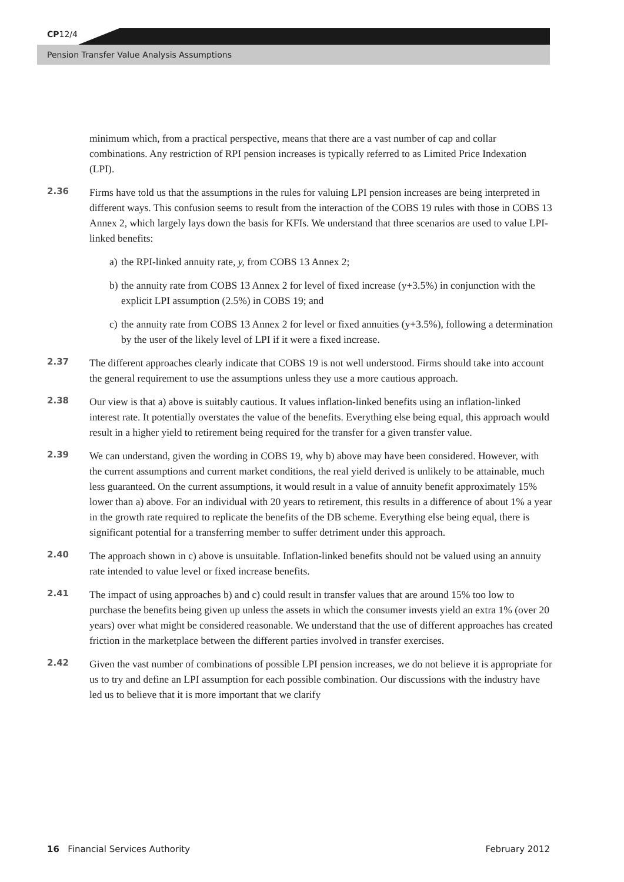CP12/4
Pension Transfer Value Analysis Assumptions
minimum which, from a practical perspective, means that there are a vast number of cap and collar combinations. Any restriction of RPI pension increases is typically referred to as Limited Price Indexation (LPI).
2.36
Firms have told us that the assumptions in the rules for valuing LPI pension increases are being interpreted in different ways. This confusion seems to result from the interaction of the COBS 19 rules with those in COBS 13 Annex 2, which largely lays down the basis for KFIs. We understand that three scenarios are used to value LPI-linked benefits:
a)
the RPI-linked annuity rate, y, from COBS 13 Annex 2;
b)
the annuity rate from COBS 13 Annex 2 for level of fixed increase (y+3.5%) in conjunction with the explicit LPI assumption (2.5%) in COBS 19; and
c)
the annuity rate from COBS 13 Annex 2 for level or fixed annuities (y+3.5%), following a determination by the user of the likely level of LPI if it were a fixed increase.
2.37
The different approaches clearly indicate that COBS 19 is not well understood. Firms should take into account the general requirement to use the assumptions unless they use a more cautious approach.
2.38
Our view is that a) above is suitably cautious. It values inflation-linked benefits using an inflation-linked interest rate. It potentially overstates the value of the benefits. Everything else being equal, this approach would result in a higher yield to retirement being required for the transfer for a given transfer value.
2.39
We can understand, given the wording in COBS 19, why b) above may have been considered. However, with the current assumptions and current market conditions, the real yield derived is unlikely to be attainable, much less guaranteed. On the current assumptions, it would result in a value of annuity benefit approximately 15% lower than a) above. For an individual with 20 years to retirement, this results in a difference of about 1% a year in the growth rate required to replicate the benefits of the DB scheme. Everything else being equal, there is significant potential for a transferring member to suffer detriment under this approach.
2.40
The approach shown in c) above is unsuitable. Inflation-linked benefits should not be valued using an annuity rate intended to value level or fixed increase benefits.
2.41
The impact of using approaches b) and c) could result in transfer values that are around 15% too low to purchase the benefits being given up unless the assets in which the consumer invests yield an extra 1% (over 20 years) over what might be considered reasonable. We understand that the use of different approaches has created friction in the marketplace between the different parties involved in transfer exercises.
2.42
Given the vast number of combinations of possible LPI pension increases, we do not believe it is appropriate for us to try and define an LPI assumption for each possible combination. Our discussions with the industry have led us to believe that it is more important that we clarify
16 Financial Services Authority February 2012